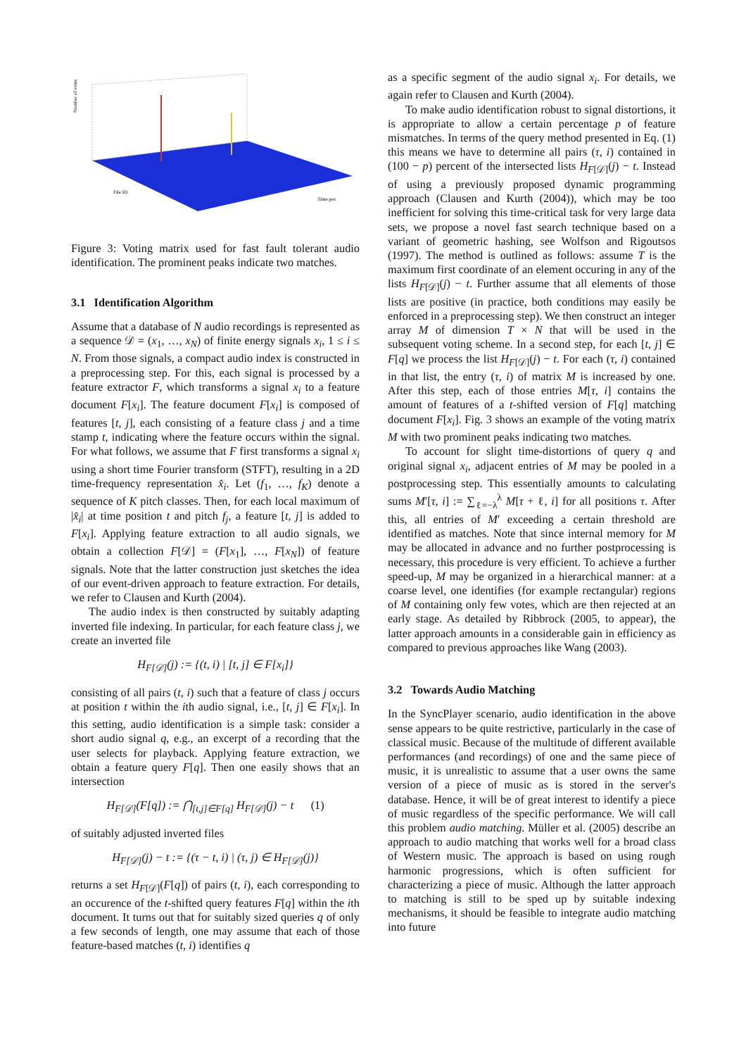Number of votes
File ID
Time pos
Figure 3: Voting matrix used for fast fault tolerant audio identification. The prominent peaks indicate two matches.
3.1 Identification Algorithm
Assume that a database of N audio recordings is represented as a sequence 𝒟 = (x<sub>1</sub>, …, x<sub>N</sub>) of finite energy signals x<sub>i</sub>, 1 ≤ i ≤ N. From those signals, a compact audio index is constructed in a preprocessing step. For this, each signal is processed by a feature extractor F, which transforms a signal x<sub>i</sub> to a feature document F[x<sub>i</sub>]. The feature document F[x<sub>i</sub>] is composed of features [t, j], each consisting of a feature class j and a time stamp t, indicating where the feature occurs within the signal. For what follows, we assume that F first transforms a signal x<sub>i</sub> using a short time Fourier transform (STFT), resulting in a 2D time-frequency representation x̂<sub>i</sub>. Let (f<sub>1</sub>, …, f<sub>K</sub>) denote a sequence of K pitch classes. Then, for each local maximum of |x̂<sub>i</sub>| at time position t and pitch f<sub>j</sub>, a feature [t, j] is added to F[x<sub>i</sub>]. Applying feature extraction to all audio signals, we obtain a collection F[𝒟] = (F[x<sub>1</sub>], …, F[x<sub>N</sub>]) of feature signals. Note that the latter construction just sketches the idea of our event-driven approach to feature extraction. For details, we refer to Clausen and Kurth (2004).
The audio index is then constructed by suitably adapting inverted file indexing. In particular, for each feature class j, we create an inverted file
H<sub>F[𝒟]</sub>(j) := {(t, i) | [t, j] ∈ F[x<sub>i</sub>]}
consisting of all pairs (t, i) such that a feature of class j occurs at position t within the ith audio signal, i.e., [t, j] ∈ F[x<sub>i</sub>]. In this setting, audio identification is a simple task: consider a short audio signal q, e.g., an excerpt of a recording that the user selects for playback. Applying feature extraction, we obtain a feature query F[q]. Then one easily shows that an intersection
H<sub>F[𝒟]</sub>(F[q]) := ⋂<sub>[t,j]∈F[q]</sub> H<sub>F[𝒟]</sub>(j) − t (1)
of suitably adjusted inverted files
H<sub>F[𝒟]</sub>(j) − t := {(τ − t, i) | (τ, j) ∈ H<sub>F[𝒟]</sub>(j)}
returns a set H<sub>F[𝒟]</sub>(F[q]) of pairs (t, i), each corresponding to an occurence of the t-shifted query features F[q] within the ith document. It turns out that for suitably sized queries q of only a few seconds of length, one may assume that each of those feature-based matches (t, i) identifies q
as a specific segment of the audio signal x<sub>i</sub>. For details, we again refer to Clausen and Kurth (2004).
To make audio identification robust to signal distortions, it is appropriate to allow a certain percentage p of feature mismatches. In terms of the query method presented in Eq. (1) this means we have to determine all pairs (τ, i) contained in (100 − p) percent of the intersected lists H<sub>F[𝒟]</sub>(j) − t. Instead of using a previously proposed dynamic programming approach (Clausen and Kurth (2004)), which may be too inefficient for solving this time-critical task for very large data sets, we propose a novel fast search technique based on a variant of geometric hashing, see Wolfson and Rigoutsos (1997). The method is outlined as follows: assume T is the maximum first coordinate of an element occuring in any of the lists H<sub>F[𝒟]</sub>(j) − t. Further assume that all elements of those lists are positive (in practice, both conditions may easily be enforced in a preprocessing step). We then construct an integer array M of dimension T × N that will be used in the subsequent voting scheme. In a second step, for each [t, j] ∈ F[q] we process the list H<sub>F[𝒟]</sub>(j) − t. For each (τ, i) contained in that list, the entry (τ, i) of matrix M is increased by one. After this step, each of those entries M[τ, i] contains the amount of features of a t-shifted version of F[q] matching document F[x<sub>i</sub>]. Fig. 3 shows an example of the voting matrix M with two prominent peaks indicating two matches.
To account for slight time-distortions of query q and original signal x<sub>i</sub>, adjacent entries of M may be pooled in a postprocessing step. This essentially amounts to calculating sums M′[τ, i] := ∑<sub>ℓ=−λ</sub><sup>λ</sup> M[τ + ℓ, i] for all positions τ. After this, all entries of M′ exceeding a certain threshold are identified as matches. Note that since internal memory for M may be allocated in advance and no further postprocessing is necessary, this procedure is very efficient. To achieve a further speed-up, M may be organized in a hierarchical manner: at a coarse level, one identifies (for example rectangular) regions of M containing only few votes, which are then rejected at an early stage. As detailed by Ribbrock (2005, to appear), the latter approach amounts in a considerable gain in efficiency as compared to previous approaches like Wang (2003).
3.2 Towards Audio Matching
In the SyncPlayer scenario, audio identification in the above sense appears to be quite restrictive, particularly in the case of classical music. Because of the multitude of different available performances (and recordings) of one and the same piece of music, it is unrealistic to assume that a user owns the same version of a piece of music as is stored in the server's database. Hence, it will be of great interest to identify a piece of music regardless of the specific performance. We will call this problem audio matching. Müller et al. (2005) describe an approach to audio matching that works well for a broad class of Western music. The approach is based on using rough harmonic progressions, which is often sufficient for characterizing a piece of music. Although the latter approach to matching is still to be sped up by suitable indexing mechanisms, it should be feasible to integrate audio matching into future